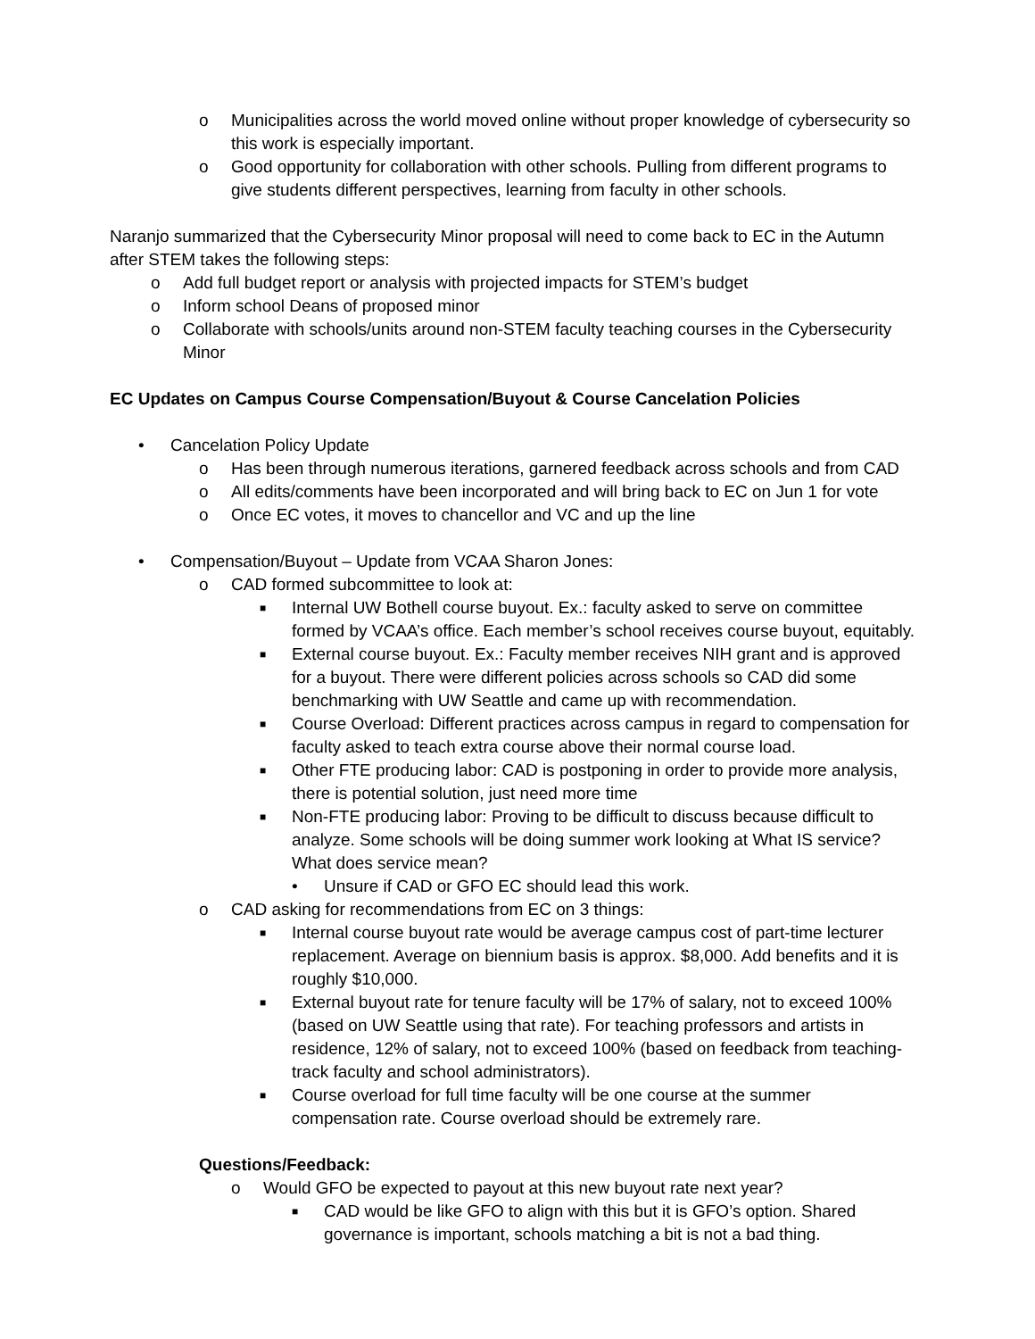o Municipalities across the world moved online without proper knowledge of cybersecurity so this work is especially important.
o Good opportunity for collaboration with other schools. Pulling from different programs to give students different perspectives, learning from faculty in other schools.
Naranjo summarized that the Cybersecurity Minor proposal will need to come back to EC in the Autumn after STEM takes the following steps:
o Add full budget report or analysis with projected impacts for STEM’s budget
o Inform school Deans of proposed minor
o Collaborate with schools/units around non-STEM faculty teaching courses in the Cybersecurity Minor
EC Updates on Campus Course Compensation/Buyout & Course Cancelation Policies
• Cancelation Policy Update
o Has been through numerous iterations, garnered feedback across schools and from CAD
o All edits/comments have been incorporated and will bring back to EC on Jun 1 for vote
o Once EC votes, it moves to chancellor and VC and up the line
• Compensation/Buyout – Update from VCAA Sharon Jones:
o CAD formed subcommittee to look at:
■ Internal UW Bothell course buyout. Ex.: faculty asked to serve on committee formed by VCAA’s office. Each member’s school receives course buyout, equitably.
■ External course buyout. Ex.: Faculty member receives NIH grant and is approved for a buyout. There were different policies across schools so CAD did some benchmarking with UW Seattle and came up with recommendation.
■ Course Overload: Different practices across campus in regard to compensation for faculty asked to teach extra course above their normal course load.
■ Other FTE producing labor: CAD is postponing in order to provide more analysis, there is potential solution, just need more time
■ Non-FTE producing labor: Proving to be difficult to discuss because difficult to analyze. Some schools will be doing summer work looking at What IS service? What does service mean?
• Unsure if CAD or GFO EC should lead this work.
o CAD asking for recommendations from EC on 3 things:
■ Internal course buyout rate would be average campus cost of part-time lecturer replacement. Average on biennium basis is approx. $8,000. Add benefits and it is roughly $10,000.
■ External buyout rate for tenure faculty will be 17% of salary, not to exceed 100% (based on UW Seattle using that rate). For teaching professors and artists in residence, 12% of salary, not to exceed 100% (based on feedback from teaching-track faculty and school administrators).
■ Course overload for full time faculty will be one course at the summer compensation rate. Course overload should be extremely rare.
Questions/Feedback:
o Would GFO be expected to payout at this new buyout rate next year?
■ CAD would be like GFO to align with this but it is GFO’s option. Shared governance is important, schools matching a bit is not a bad thing.